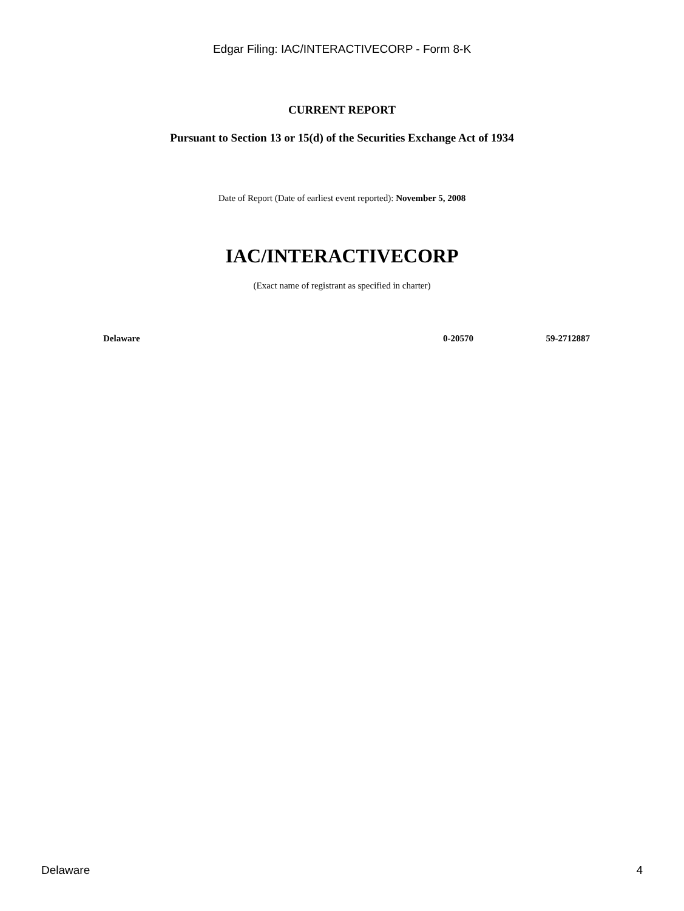Edgar Filing: IAC/INTERACTIVECORP - Form 8-K
CURRENT REPORT
Pursuant to Section 13 or 15(d) of the Securities Exchange Act of 1934
Date of Report (Date of earliest event reported): November 5, 2008
IAC/INTERACTIVECORP
(Exact name of registrant as specified in charter)
Delaware 0-20570 59-2712887
Delaware 4